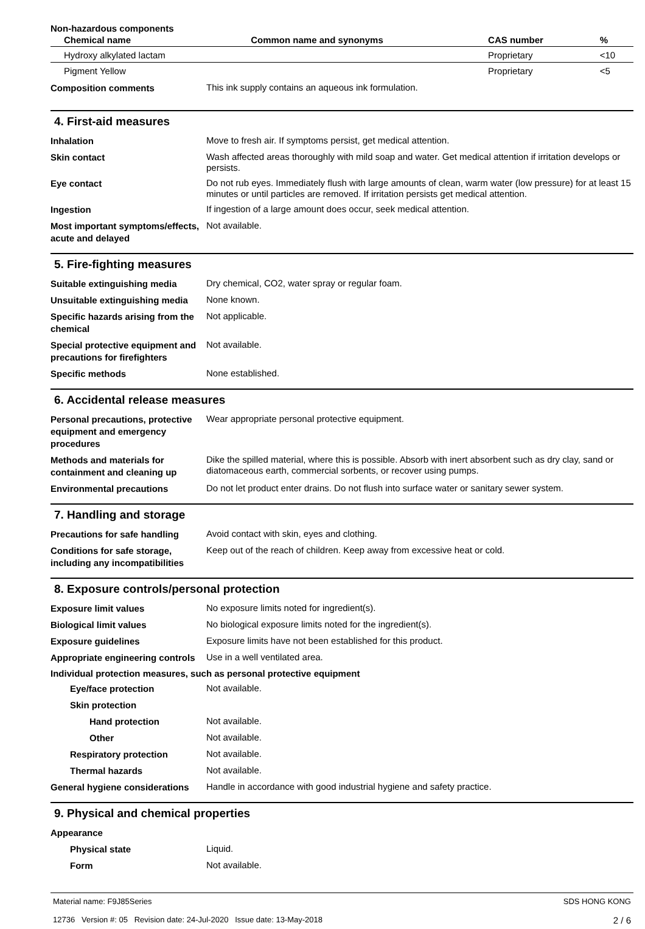Non-hazardous components
| Chemical name | Common name and synonyms | CAS number | % |
| --- | --- | --- | --- |
| Hydroxy alkylated lactam | | Proprietary | <10 |
| Pigment Yellow | | Proprietary | <5 |
Composition comments
This ink supply contains an aqueous ink formulation.
4. First-aid measures
Inhalation
Move to fresh air. If symptoms persist, get medical attention.
Skin contact
Wash affected areas thoroughly with mild soap and water. Get medical attention if irritation develops or persists.
Eye contact
Do not rub eyes. Immediately flush with large amounts of clean, warm water (low pressure) for at least 15 minutes or until particles are removed. If irritation persists get medical attention.
Ingestion
If ingestion of a large amount does occur, seek medical attention.
Most important symptoms/effects, acute and delayed
Not available.
5. Fire-fighting measures
Suitable extinguishing media
Dry chemical, CO2, water spray or regular foam.
Unsuitable extinguishing media
None known.
Specific hazards arising from the chemical
Not applicable.
Special protective equipment and precautions for firefighters
Not available.
Specific methods
None established.
6. Accidental release measures
Personal precautions, protective equipment and emergency procedures
Wear appropriate personal protective equipment.
Methods and materials for containment and cleaning up
Dike the spilled material, where this is possible. Absorb with inert absorbent such as dry clay, sand or diatomaceous earth, commercial sorbents, or recover using pumps.
Environmental precautions
Do not let product enter drains. Do not flush into surface water or sanitary sewer system.
7. Handling and storage
Precautions for safe handling
Avoid contact with skin, eyes and clothing.
Conditions for safe storage, including any incompatibilities
Keep out of the reach of children. Keep away from excessive heat or cold.
8. Exposure controls/personal protection
Exposure limit values
No exposure limits noted for ingredient(s).
Biological limit values
No biological exposure limits noted for the ingredient(s).
Exposure guidelines
Exposure limits have not been established for this product.
Appropriate engineering controls
Use in a well ventilated area.
Individual protection measures, such as personal protective equipment
Eye/face protection
Not available.
Skin protection
Hand protection
Not available.
Other
Not available.
Respiratory protection
Not available.
Thermal hazards
Not available.
General hygiene considerations
Handle in accordance with good industrial hygiene and safety practice.
9. Physical and chemical properties
Appearance
Physical state
Liquid.
Form
Not available.
Material name: F9J85Series
12736 Version #: 05 Revision date: 24-Jul-2020 Issue date: 13-May-2018
SDS HONG KONG
2 / 6